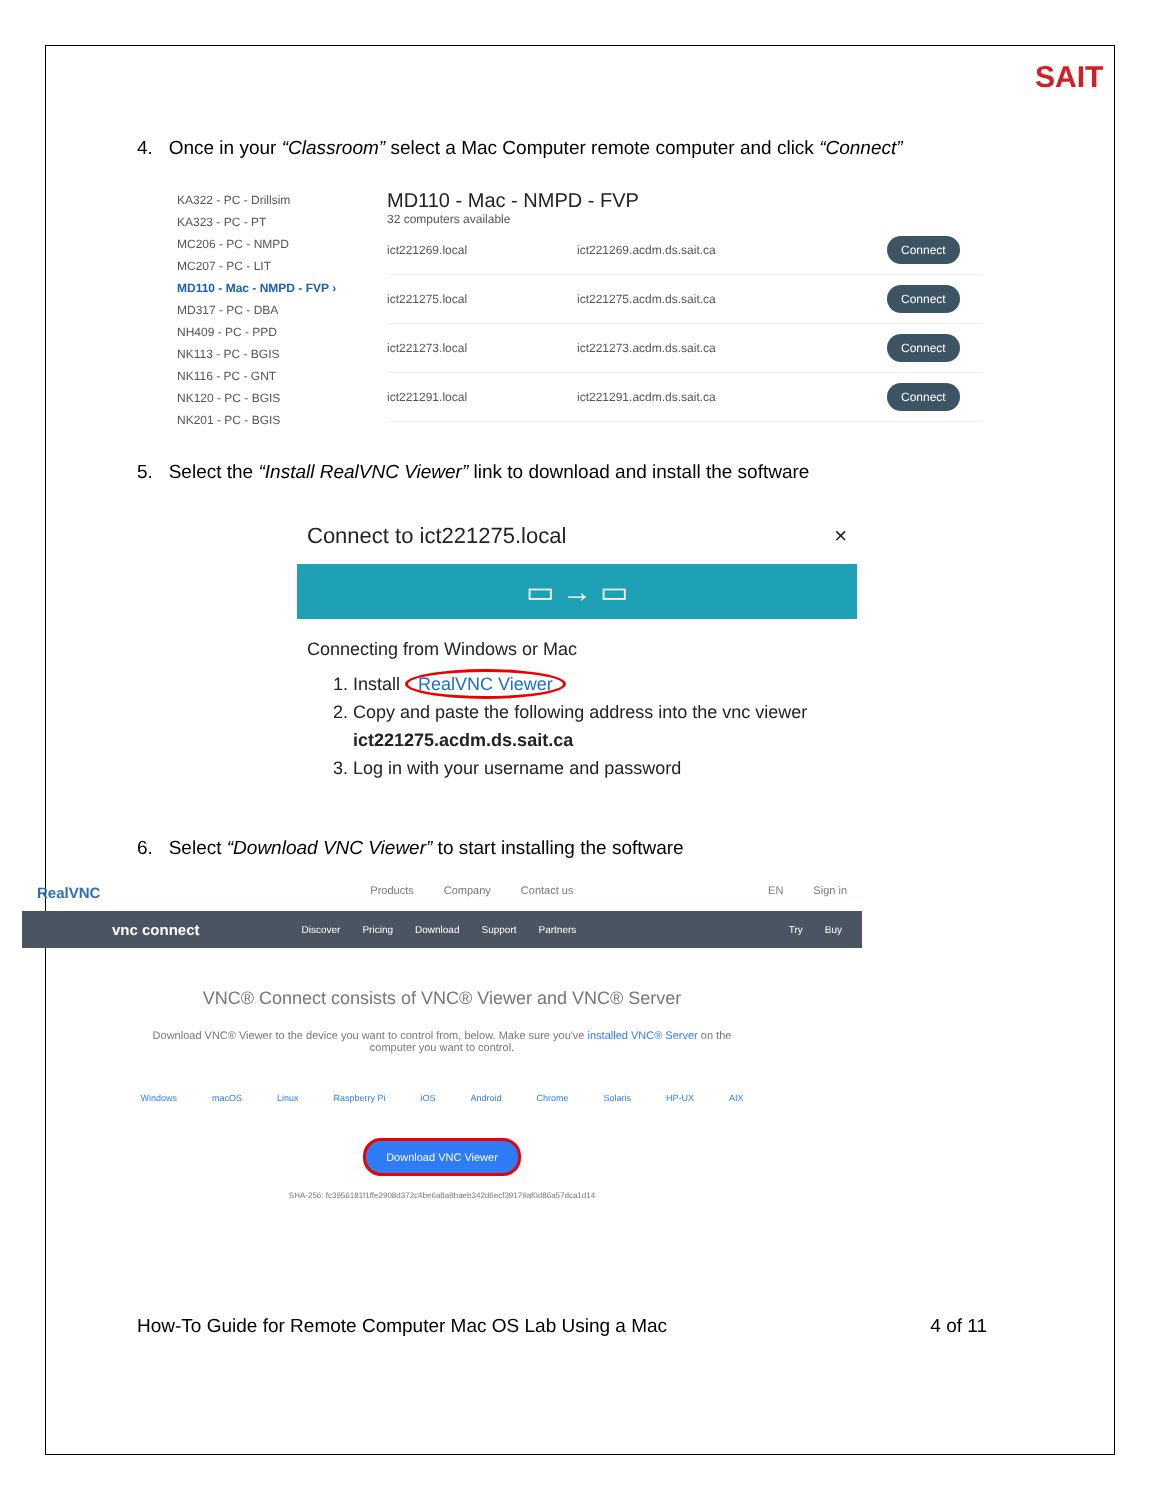SAIT
4. Once in your “Classroom” select a Mac Computer remote computer and click “Connect”
KA322 - PC - Drillsim
KA323 - PC - PT
MC206 - PC - NMPD
MC207 - PC - LIT
MD110 - Mac - NMPD - FVP ›
MD317 - PC - DBA
NH409 - PC - PPD
NK113 - PC - BGIS
NK116 - PC - GNT
NK120 - PC - BGIS
NK201 - PC - BGIS
MD110 - Mac - NMPD - FVP
32 computers available
ict221269.local ict221269.acdm.ds.sait.ca Connect
ict221275.local ict221275.acdm.ds.sait.ca Connect
ict221273.local ict221273.acdm.ds.sait.ca Connect
ict221291.local ict221291.acdm.ds.sait.ca Connect
5. Select the “Install RealVNC Viewer” link to download and install the software
Connect to ict221275.local ×
▭ → ▭
Connecting from Windows or Mac
1. Install RealVNC Viewer
2. Copy and paste the following address into the vnc viewer
ict221275.acdm.ds.sait.ca
3. Log in with your username and password
6. Select “Download VNC Viewer” to start installing the software
RealVNC Products Company Contact us EN Sign in
vnc connect Discover Pricing Download Support Partners Try Buy
VNC® Connect consists of VNC® Viewer and VNC® Server
Download VNC® Viewer to the device you want to control from, below. Make sure you've installed VNC® Server on the computer you want to control.
Windows macOS Linux Raspberry Pi iOS Android Chrome Solaris HP-UX AIX
Download VNC Viewer
SHA-256: fc3956181f1ffe2908d372c4be6a8a9baeb342d6ecf39179af0d86a57dca1d14
How-To Guide for Remote Computer Mac OS Lab Using a Mac 4 of 11